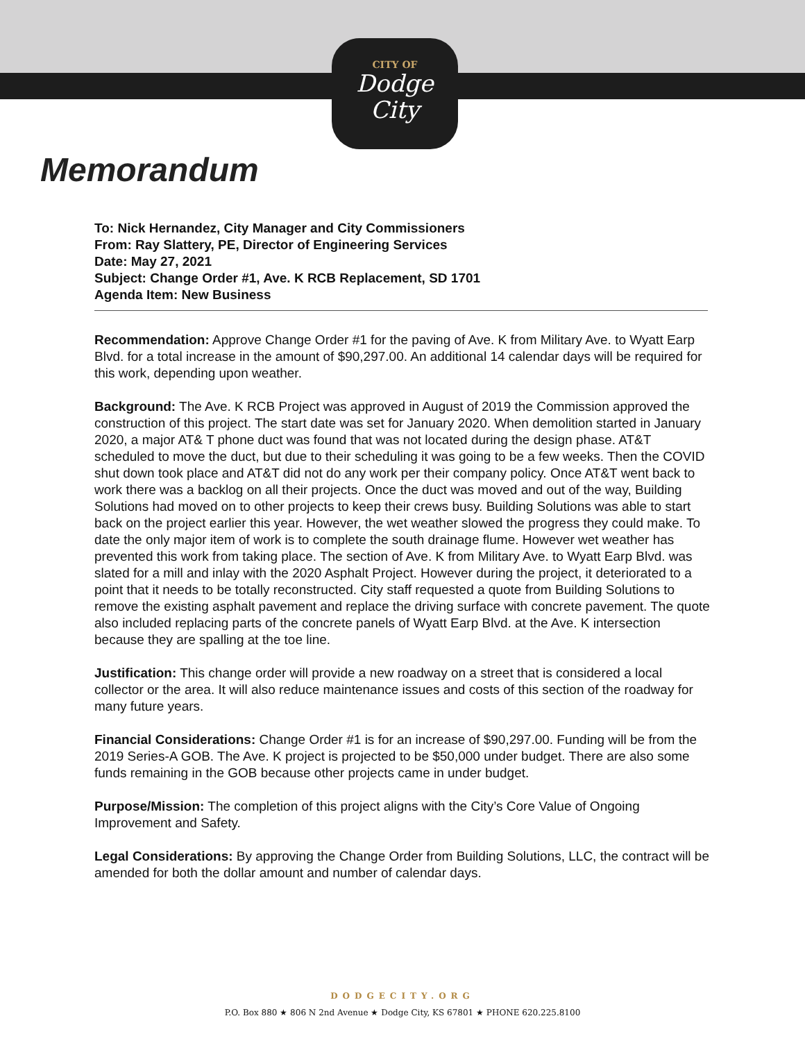CITY OF
Dodge City
Memorandum
To: Nick Hernandez, City Manager and City Commissioners
From: Ray Slattery, PE, Director of Engineering Services
Date: May 27, 2021
Subject: Change Order #1, Ave. K RCB Replacement, SD 1701
Agenda Item: New Business
Recommendation: Approve Change Order #1 for the paving of Ave. K from Military Ave. to Wyatt Earp Blvd. for a total increase in the amount of $90,297.00. An additional 14 calendar days will be required for this work, depending upon weather.
Background: The Ave. K RCB Project was approved in August of 2019 the Commission approved the construction of this project. The start date was set for January 2020. When demolition started in January 2020, a major AT& T phone duct was found that was not located during the design phase. AT&T scheduled to move the duct, but due to their scheduling it was going to be a few weeks. Then the COVID shut down took place and AT&T did not do any work per their company policy. Once AT&T went back to work there was a backlog on all their projects. Once the duct was moved and out of the way, Building Solutions had moved on to other projects to keep their crews busy. Building Solutions was able to start back on the project earlier this year. However, the wet weather slowed the progress they could make. To date the only major item of work is to complete the south drainage flume. However wet weather has prevented this work from taking place. The section of Ave. K from Military Ave. to Wyatt Earp Blvd. was slated for a mill and inlay with the 2020 Asphalt Project. However during the project, it deteriorated to a point that it needs to be totally reconstructed. City staff requested a quote from Building Solutions to remove the existing asphalt pavement and replace the driving surface with concrete pavement. The quote also included replacing parts of the concrete panels of Wyatt Earp Blvd. at the Ave. K intersection because they are spalling at the toe line.
Justification: This change order will provide a new roadway on a street that is considered a local collector or the area. It will also reduce maintenance issues and costs of this section of the roadway for many future years.
Financial Considerations: Change Order #1 is for an increase of $90,297.00. Funding will be from the 2019 Series-A GOB. The Ave. K project is projected to be $50,000 under budget. There are also some funds remaining in the GOB because other projects came in under budget.
Purpose/Mission: The completion of this project aligns with the City’s Core Value of Ongoing Improvement and Safety.
Legal Considerations: By approving the Change Order from Building Solutions, LLC, the contract will be amended for both the dollar amount and number of calendar days.
DODGECITY.ORG
P.O. Box 880 ★ 806 N 2nd Avenue ★ Dodge City, KS 67801 ★ PHONE 620.225.8100